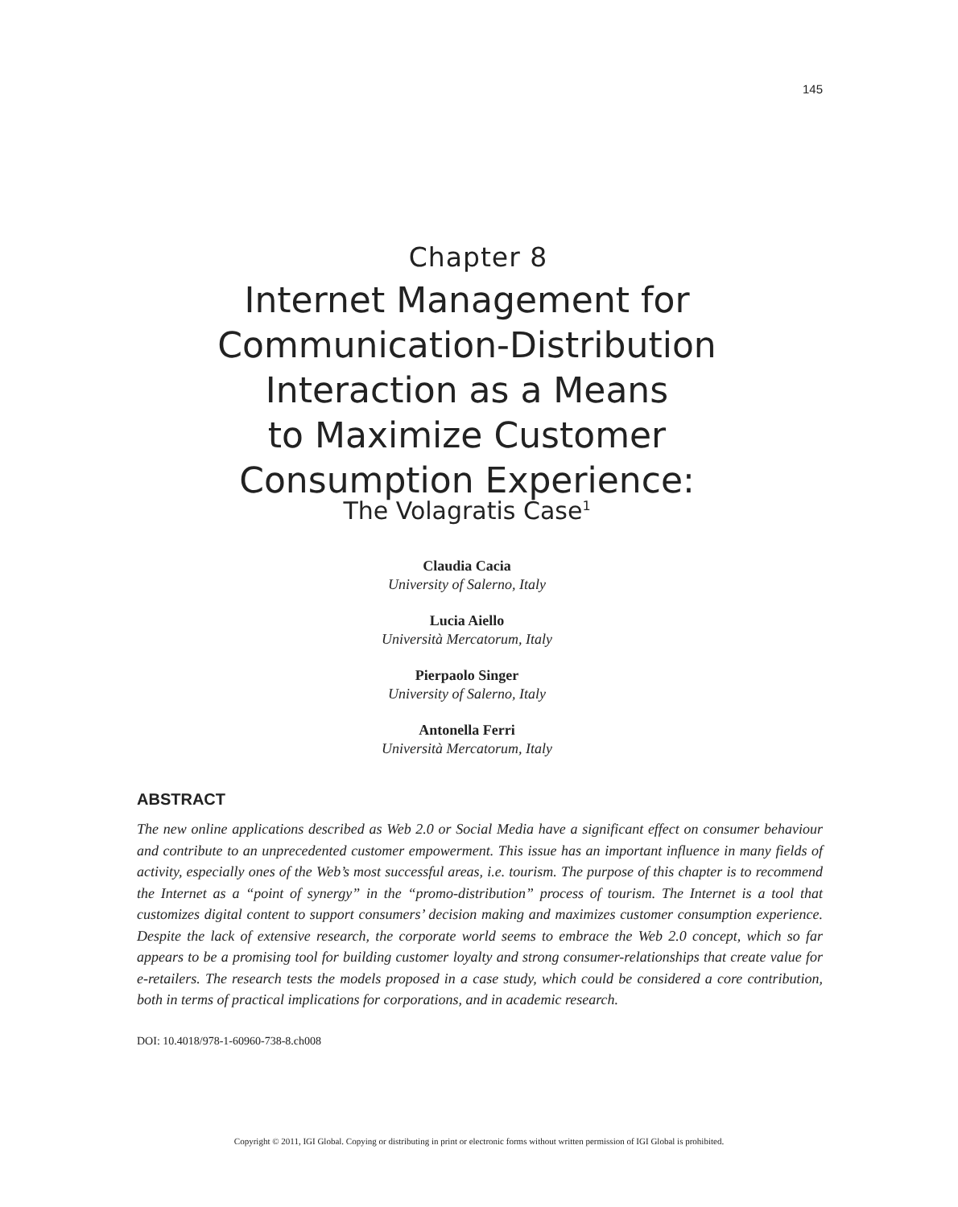145
Chapter 8
Internet Management for
Communication-Distribution
Interaction as a Means
to Maximize Customer
Consumption Experience:
The Volagratis Case<sup>1</sup>
Claudia Cacia
University of Salerno, Italy
Lucia Aiello
Università Mercatorum, Italy
Pierpaolo Singer
University of Salerno, Italy
Antonella Ferri
Università Mercatorum, Italy
ABSTRACT
The new online applications described as Web 2.0 or Social Media have a significant effect on consumer behaviour and contribute to an unprecedented customer empowerment. This issue has an important influence in many fields of activity, especially ones of the Web’s most successful areas, i.e. tourism. The purpose of this chapter is to recommend the Internet as a “point of synergy” in the “promo-distribution” process of tourism. The Internet is a tool that customizes digital content to support consumers’ decision making and maximizes customer consumption experience. Despite the lack of extensive research, the corporate world seems to embrace the Web 2.0 concept, which so far appears to be a promising tool for building customer loyalty and strong consumer-relationships that create value for e-retailers. The research tests the models proposed in a case study, which could be considered a core contribution, both in terms of practical implications for corporations, and in academic research.
DOI: 10.4018/978-1-60960-738-8.ch008
Copyright © 2011, IGI Global. Copying or distributing in print or electronic forms without written permission of IGI Global is prohibited.